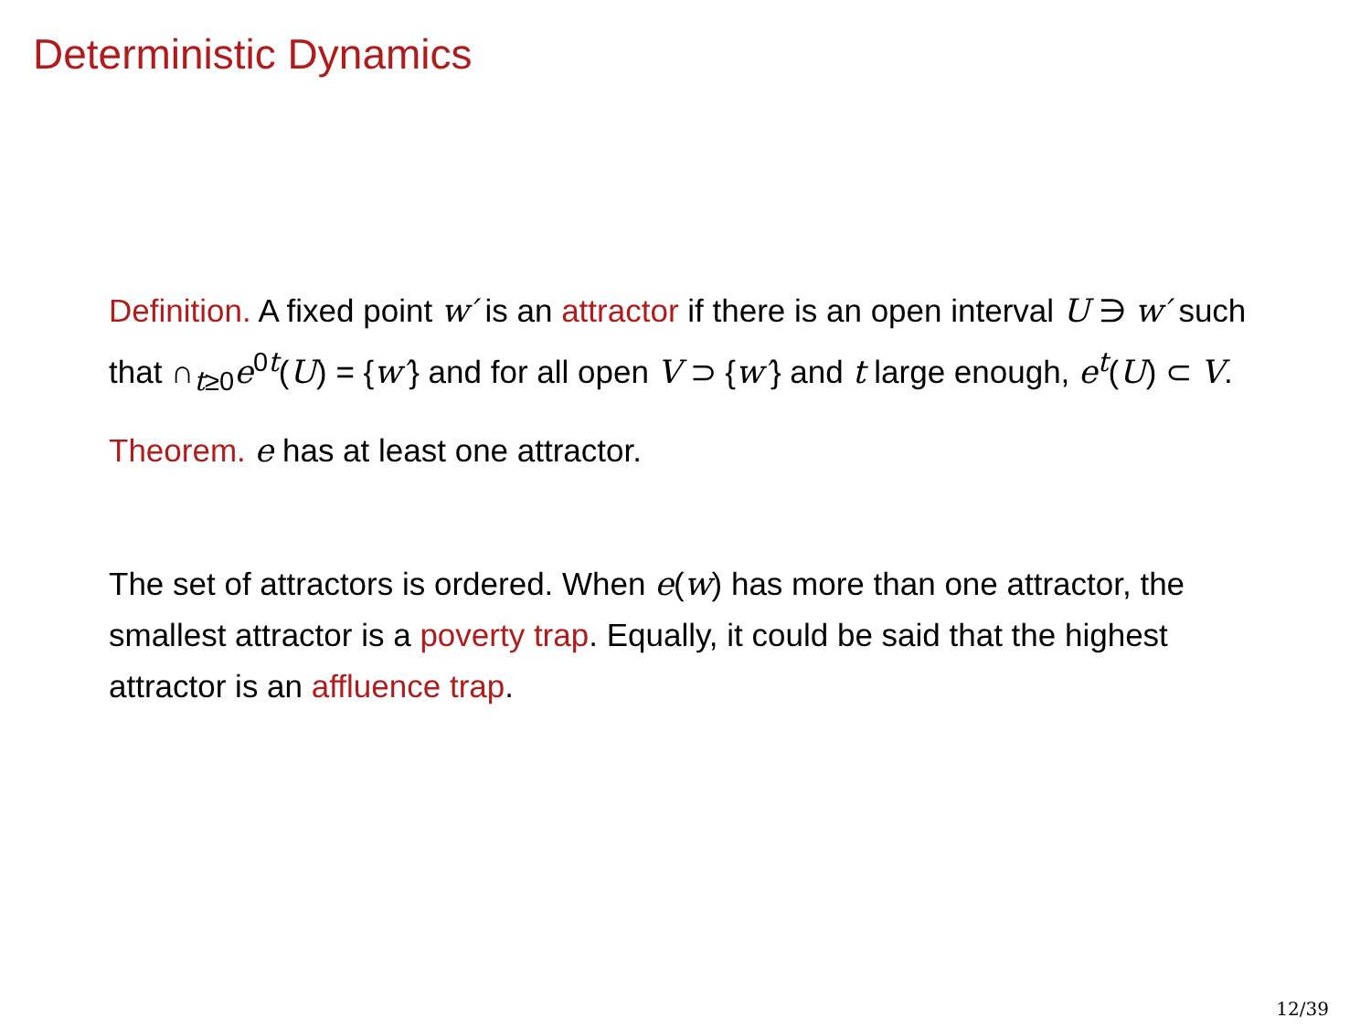Deterministic Dynamics
Definition. A fixed point w′ is an attractor if there is an open interval U ∋ w′ such that ∩<sub>t≥0</sub>e<sup>0t</sup>(U) = {w′} and for all open V ⊃ {w′} and t large enough, e<sup>t</sup>(U) ⊂ V.
Theorem. e has at least one attractor.
The set of attractors is ordered. When e(w) has more than one attractor, the smallest attractor is a poverty trap. Equally, it could be said that the highest attractor is an affluence trap.
12/39